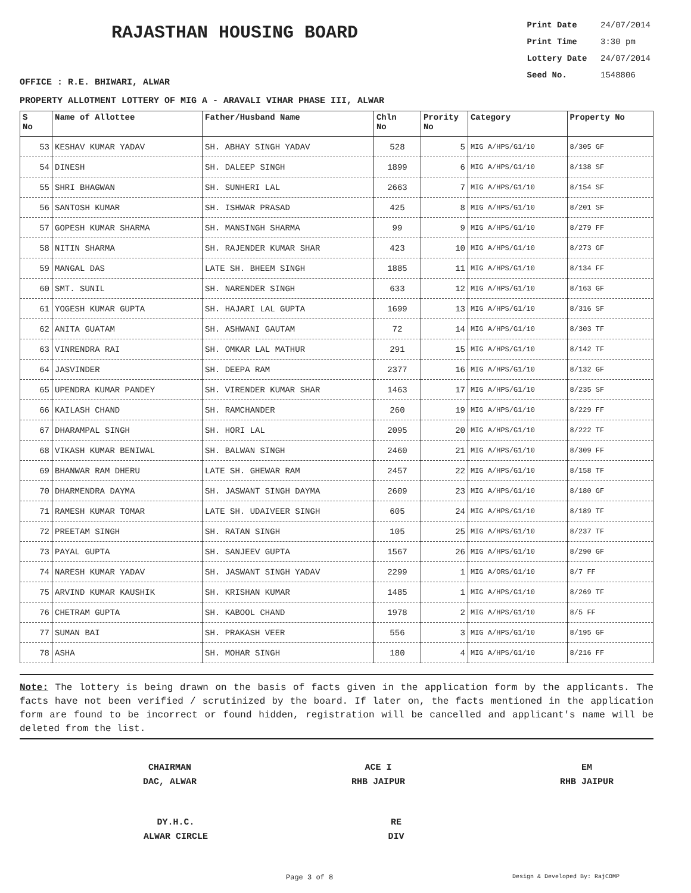RAJASTHAN HOUSING BOARD
Print Date 24/07/2014
Print Time 3:30 pm
Lottery Date 24/07/2014
Seed No. 1548806
OFFICE : R.E. BHIWARI, ALWAR
PROPERTY ALLOTMENT LOTTERY OF MIG A - ARAVALI VIHAR PHASE III, ALWAR
| S No | Name of Allottee | Father/Husband Name | Chln No | Prority No | Category | Property No |
| --- | --- | --- | --- | --- | --- | --- |
| 53 | KESHAV KUMAR YADAV | SH. ABHAY SINGH YADAV | 528 | 5 | MIG A/HPS/G1/10 | 8/305 GF |
| 54 | DINESH | SH. DALEEP SINGH | 1899 | 6 | MIG A/HPS/G1/10 | 8/138 SF |
| 55 | SHRI BHAGWAN | SH. SUNHERI LAL | 2663 | 7 | MIG A/HPS/G1/10 | 8/154 SF |
| 56 | SANTOSH KUMAR | SH. ISHWAR PRASAD | 425 | 8 | MIG A/HPS/G1/10 | 8/201 SF |
| 57 | GOPESH KUMAR SHARMA | SH. MANSINGH SHARMA | 99 | 9 | MIG A/HPS/G1/10 | 8/279 FF |
| 58 | NITIN SHARMA | SH. RAJENDER KUMAR SHAR | 423 | 10 | MIG A/HPS/G1/10 | 8/273 GF |
| 59 | MANGAL DAS | LATE SH. BHEEM SINGH | 1885 | 11 | MIG A/HPS/G1/10 | 8/134 FF |
| 60 | SMT. SUNIL | SH. NARENDER SINGH | 633 | 12 | MIG A/HPS/G1/10 | 8/163 GF |
| 61 | YOGESH KUMAR GUPTA | SH. HAJARI LAL GUPTA | 1699 | 13 | MIG A/HPS/G1/10 | 8/316 SF |
| 62 | ANITA GUATAM | SH. ASHWANI GAUTAM | 72 | 14 | MIG A/HPS/G1/10 | 8/303 TF |
| 63 | VINRENDRA RAI | SH. OMKAR LAL MATHUR | 291 | 15 | MIG A/HPS/G1/10 | 8/142 TF |
| 64 | JASVINDER | SH. DEEPA RAM | 2377 | 16 | MIG A/HPS/G1/10 | 8/132 GF |
| 65 | UPENDRA KUMAR PANDEY | SH. VIRENDER KUMAR SHAR | 1463 | 17 | MIG A/HPS/G1/10 | 8/235 SF |
| 66 | KAILASH CHAND | SH. RAMCHANDER | 260 | 19 | MIG A/HPS/G1/10 | 8/229 FF |
| 67 | DHARAMPAL SINGH | SH. HORI LAL | 2095 | 20 | MIG A/HPS/G1/10 | 8/222 TF |
| 68 | VIKASH KUMAR BENIWAL | SH. BALWAN SINGH | 2460 | 21 | MIG A/HPS/G1/10 | 8/309 FF |
| 69 | BHANWAR RAM DHERU | LATE SH. GHEWAR RAM | 2457 | 22 | MIG A/HPS/G1/10 | 8/158 TF |
| 70 | DHARMENDRA DAYMA | SH. JASWANT SINGH DAYMA | 2609 | 23 | MIG A/HPS/G1/10 | 8/180 GF |
| 71 | RAMESH KUMAR TOMAR | LATE SH. UDAIVEER SINGH | 605 | 24 | MIG A/HPS/G1/10 | 8/189 TF |
| 72 | PREETAM SINGH | SH. RATAN SINGH | 105 | 25 | MIG A/HPS/G1/10 | 8/237 TF |
| 73 | PAYAL GUPTA | SH. SANJEEV GUPTA | 1567 | 26 | MIG A/HPS/G1/10 | 8/290 GF |
| 74 | NARESH KUMAR YADAV | SH. JASWANT SINGH YADAV | 2299 | 1 | MIG A/ORS/G1/10 | 8/7 FF |
| 75 | ARVIND KUMAR KAUSHIK | SH. KRISHAN KUMAR | 1485 | 1 | MIG A/HPS/G1/10 | 8/269 TF |
| 76 | CHETRAM GUPTA | SH. KABOOL CHAND | 1978 | 2 | MIG A/HPS/G1/10 | 8/5 FF |
| 77 | SUMAN BAI | SH. PRAKASH VEER | 556 | 3 | MIG A/HPS/G1/10 | 8/195 GF |
| 78 | ASHA | SH. MOHAR SINGH | 180 | 4 | MIG A/HPS/G1/10 | 8/216 FF |
Note: The lottery is being drawn on the basis of facts given in the application form by the applicants. The facts have not been verified / scrutinized by the board. If later on, the facts mentioned in the application form are found to be incorrect or found hidden, registration will be cancelled and applicant's name will be deleted from the list.
CHAIRMAN
DAC, ALWAR
ACE I
RHB JAIPUR
EM
RHB JAIPUR
DY.H.C.
ALWAR CIRCLE
RE
DIV
Page 3 of 8 Design & Developed By: RajCOMP